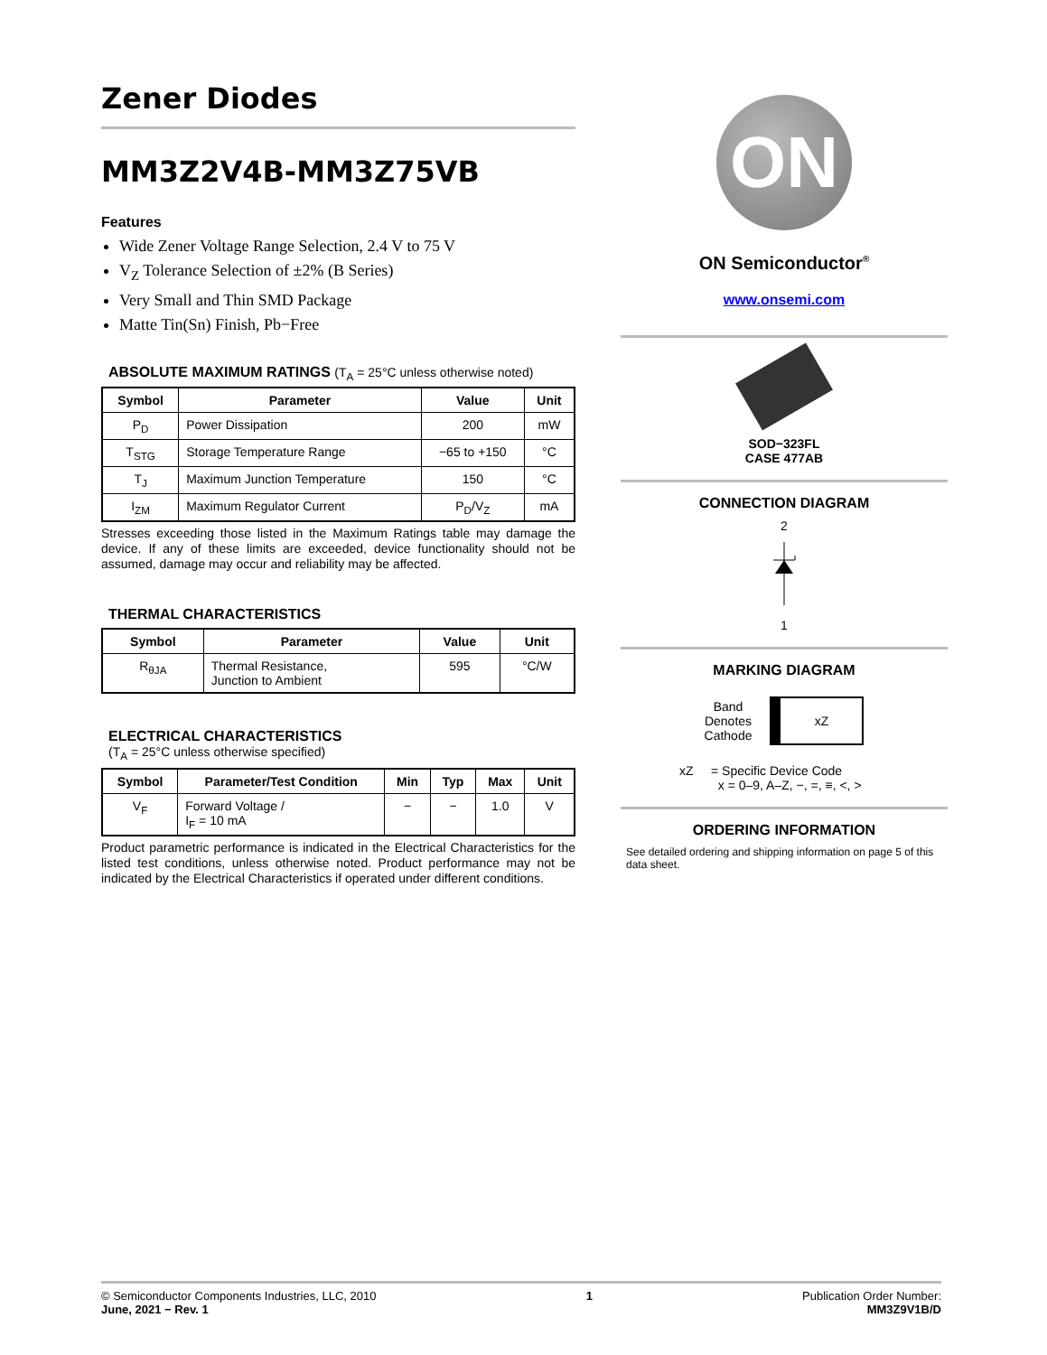Zener Diodes
MM3Z2V4B-MM3Z75VB
Features
Wide Zener Voltage Range Selection, 2.4 V to 75 V
V<sub>Z</sub> Tolerance Selection of ±2% (B Series)
Very Small and Thin SMD Package
Matte Tin(Sn) Finish, Pb−Free
ABSOLUTE MAXIMUM RATINGS (T<sub>A</sub> = 25°C unless otherwise noted)
| Symbol | Parameter | Value | Unit |
| --- | --- | --- | --- |
| P<sub>D</sub> | Power Dissipation | 200 | mW |
| T<sub>STG</sub> | Storage Temperature Range | −65 to +150 | °C |
| T<sub>J</sub> | Maximum Junction Temperature | 150 | °C |
| I<sub>ZM</sub> | Maximum Regulator Current | P<sub>D</sub>/V<sub>Z</sub> | mA |
Stresses exceeding those listed in the Maximum Ratings table may damage the device. If any of these limits are exceeded, device functionality should not be assumed, damage may occur and reliability may be affected.
THERMAL CHARACTERISTICS
| Symbol | Parameter | Value | Unit |
| --- | --- | --- | --- |
| R<sub>θJA</sub> | Thermal Resistance, Junction to Ambient | 595 | °C/W |
ELECTRICAL CHARACTERISTICS
(T<sub>A</sub> = 25°C unless otherwise specified)
| Symbol | Parameter/Test Condition | Min | Typ | Max | Unit |
| --- | --- | --- | --- | --- | --- |
| V<sub>F</sub> | Forward Voltage / I<sub>F</sub> = 10 mA | − | − | 1.0 | V |
Product parametric performance is indicated in the Electrical Characteristics for the listed test conditions, unless otherwise noted. Product performance may not be indicated by the Electrical Characteristics if operated under different conditions.
ON
ON Semiconductor<sup>®</sup>
www.onsemi.com
SOD−323FL
CASE 477AB
CONNECTION DIAGRAM
2
1
MARKING DIAGRAM
Band
Denotes
Cathode
xZ
xZ = Specific Device Code
x = 0–9, A–Z, −, =, ≡, <, >
ORDERING INFORMATION
See detailed ordering and shipping information on page 5 of this data sheet.
© Semiconductor Components Industries, LLC, 2010
June, 2021 − Rev. 1
1 Publication Order Number:
MM3Z9V1B/D